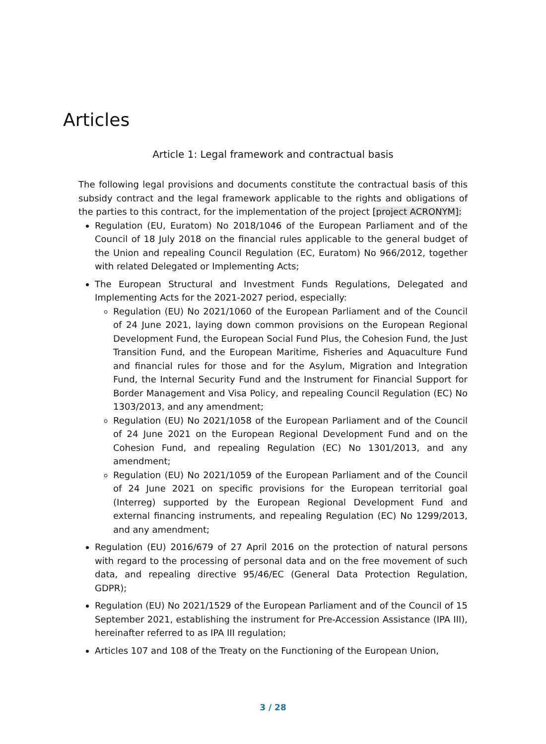Articles
Article 1: Legal framework and contractual basis
The following legal provisions and documents constitute the contractual basis of this subsidy contract and the legal framework applicable to the rights and obligations of the parties to this contract, for the implementation of the project [project ACRONYM]:
Regulation (EU, Euratom) No 2018/1046 of the European Parliament and of the Council of 18 July 2018 on the financial rules applicable to the general budget of the Union and repealing Council Regulation (EC, Euratom) No 966/2012, together with related Delegated or Implementing Acts;
The European Structural and Investment Funds Regulations, Delegated and Implementing Acts for the 2021-2027 period, especially:
Regulation (EU) No 2021/1060 of the European Parliament and of the Council of 24 June 2021, laying down common provisions on the European Regional Development Fund, the European Social Fund Plus, the Cohesion Fund, the Just Transition Fund, and the European Maritime, Fisheries and Aquaculture Fund and financial rules for those and for the Asylum, Migration and Integration Fund, the Internal Security Fund and the Instrument for Financial Support for Border Management and Visa Policy, and repealing Council Regulation (EC) No 1303/2013, and any amendment;
Regulation (EU) No 2021/1058 of the European Parliament and of the Council of 24 June 2021 on the European Regional Development Fund and on the Cohesion Fund, and repealing Regulation (EC) No 1301/2013, and any amendment;
Regulation (EU) No 2021/1059 of the European Parliament and of the Council of 24 June 2021 on specific provisions for the European territorial goal (Interreg) supported by the European Regional Development Fund and external financing instruments, and repealing Regulation (EC) No 1299/2013, and any amendment;
Regulation (EU) 2016/679 of 27 April 2016 on the protection of natural persons with regard to the processing of personal data and on the free movement of such data, and repealing directive 95/46/EC (General Data Protection Regulation, GDPR);
Regulation (EU) No 2021/1529 of the European Parliament and of the Council of 15 September 2021, establishing the instrument for Pre-Accession Assistance (IPA III), hereinafter referred to as IPA III regulation;
Articles 107 and 108 of the Treaty on the Functioning of the European Union,
3 / 28